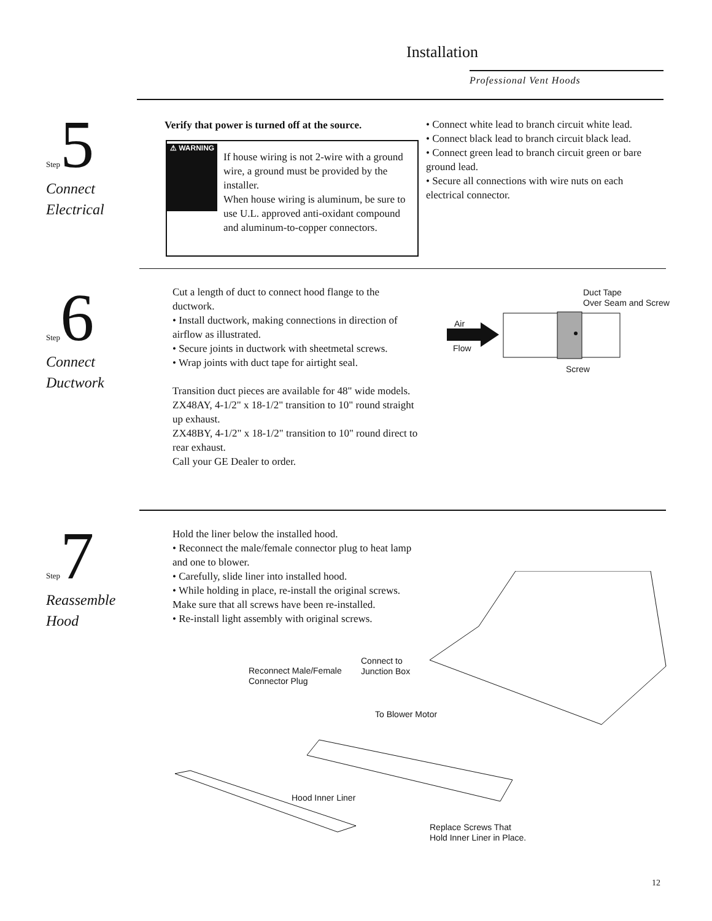Installation
Professional Vent Hoods
Step 5
Connect
Electrical
Verify that power is turned off at the source.
⚠ WARNING
If house wiring is not 2-wire with a ground wire, a ground must be provided by the installer.
When house wiring is aluminum, be sure to use U.L. approved anti-oxidant compound and aluminum-to-copper connectors.
• Connect white lead to branch circuit white lead.
• Connect black lead to branch circuit black lead.
• Connect green lead to branch circuit green or bare ground lead.
• Secure all connections with wire nuts on each electrical connector.
Step 6
Connect
Ductwork
Cut a length of duct to connect hood flange to the ductwork.
• Install ductwork, making connections in direction of airflow as illustrated.
• Secure joints in ductwork with sheetmetal screws.
• Wrap joints with duct tape for airtight seal.
Transition duct pieces are available for 48" wide models.
ZX48AY, 4-1/2" x 18-1/2" transition to 10" round straight up exhaust.
ZX48BY, 4-1/2" x 18-1/2" transition to 10" round direct to rear exhaust.
Call your GE Dealer to order.
Duct Tape
Over Seam and Screw
Air
Flow
Screw
Step 7
Reassemble
Hood
Hold the liner below the installed hood.
• Reconnect the male/female connector plug to heat lamp and one to blower.
• Carefully, slide liner into installed hood.
• While holding in place, re-install the original screws. Make sure that all screws have been re-installed.
• Re-install light assembly with original screws.
Reconnect Male/Female
Connector Plug
Connect to
Junction Box
To Blower Motor
Hood Inner Liner
Replace Screws That
Hold Inner Liner in Place.
12